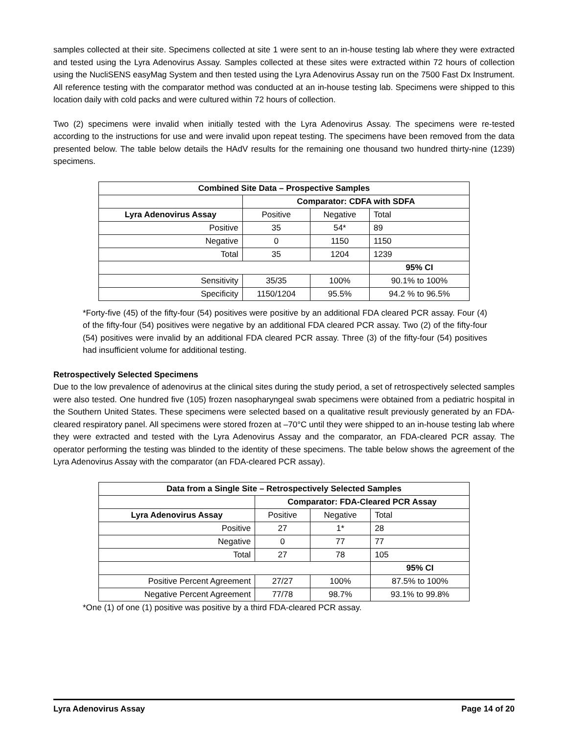samples collected at their site. Specimens collected at site 1 were sent to an in-house testing lab where they were extracted and tested using the Lyra Adenovirus Assay. Samples collected at these sites were extracted within 72 hours of collection using the NucliSENS easyMag System and then tested using the Lyra Adenovirus Assay run on the 7500 Fast Dx Instrument. All reference testing with the comparator method was conducted at an in-house testing lab. Specimens were shipped to this location daily with cold packs and were cultured within 72 hours of collection.
Two (2) specimens were invalid when initially tested with the Lyra Adenovirus Assay. The specimens were re-tested according to the instructions for use and were invalid upon repeat testing. The specimens have been removed from the data presented below. The table below details the HAdV results for the remaining one thousand two hundred thirty-nine (1239) specimens.
| Combined Site Data – Prospective Samples | | | |
| --- | --- | --- | --- |
| | Comparator: CDFA with SDFA | | |
| Lyra Adenovirus Assay | Positive | Negative | Total |
| Positive | 35 | 54* | 89 |
| Negative | 0 | 1150 | 1150 |
| Total | 35 | 1204 | 1239 |
| | | | 95% CI |
| Sensitivity | 35/35 | 100% | 90.1% to 100% |
| Specificity | 1150/1204 | 95.5% | 94.2 % to 96.5% |
*Forty-five (45) of the fifty-four (54) positives were positive by an additional FDA cleared PCR assay. Four (4) of the fifty-four (54) positives were negative by an additional FDA cleared PCR assay. Two (2) of the fifty-four (54) positives were invalid by an additional FDA cleared PCR assay. Three (3) of the fifty-four (54) positives had insufficient volume for additional testing.
Retrospectively Selected Specimens
Due to the low prevalence of adenovirus at the clinical sites during the study period, a set of retrospectively selected samples were also tested. One hundred five (105) frozen nasopharyngeal swab specimens were obtained from a pediatric hospital in the Southern United States. These specimens were selected based on a qualitative result previously generated by an FDA-cleared respiratory panel. All specimens were stored frozen at –70°C until they were shipped to an in-house testing lab where they were extracted and tested with the Lyra Adenovirus Assay and the comparator, an FDA-cleared PCR assay. The operator performing the testing was blinded to the identity of these specimens. The table below shows the agreement of the Lyra Adenovirus Assay with the comparator (an FDA-cleared PCR assay).
| Data from a Single Site – Retrospectively Selected Samples | | | |
| --- | --- | --- | --- |
| | Comparator: FDA-Cleared PCR Assay | | |
| Lyra Adenovirus Assay | Positive | Negative | Total |
| Positive | 27 | 1* | 28 |
| Negative | 0 | 77 | 77 |
| Total | 27 | 78 | 105 |
| | | | 95% CI |
| Positive Percent Agreement | 27/27 | 100% | 87.5% to 100% |
| Negative Percent Agreement | 77/78 | 98.7% | 93.1% to 99.8% |
*One (1) of one (1) positive was positive by a third FDA-cleared PCR assay.
Lyra Adenovirus Assay Page 14 of 20